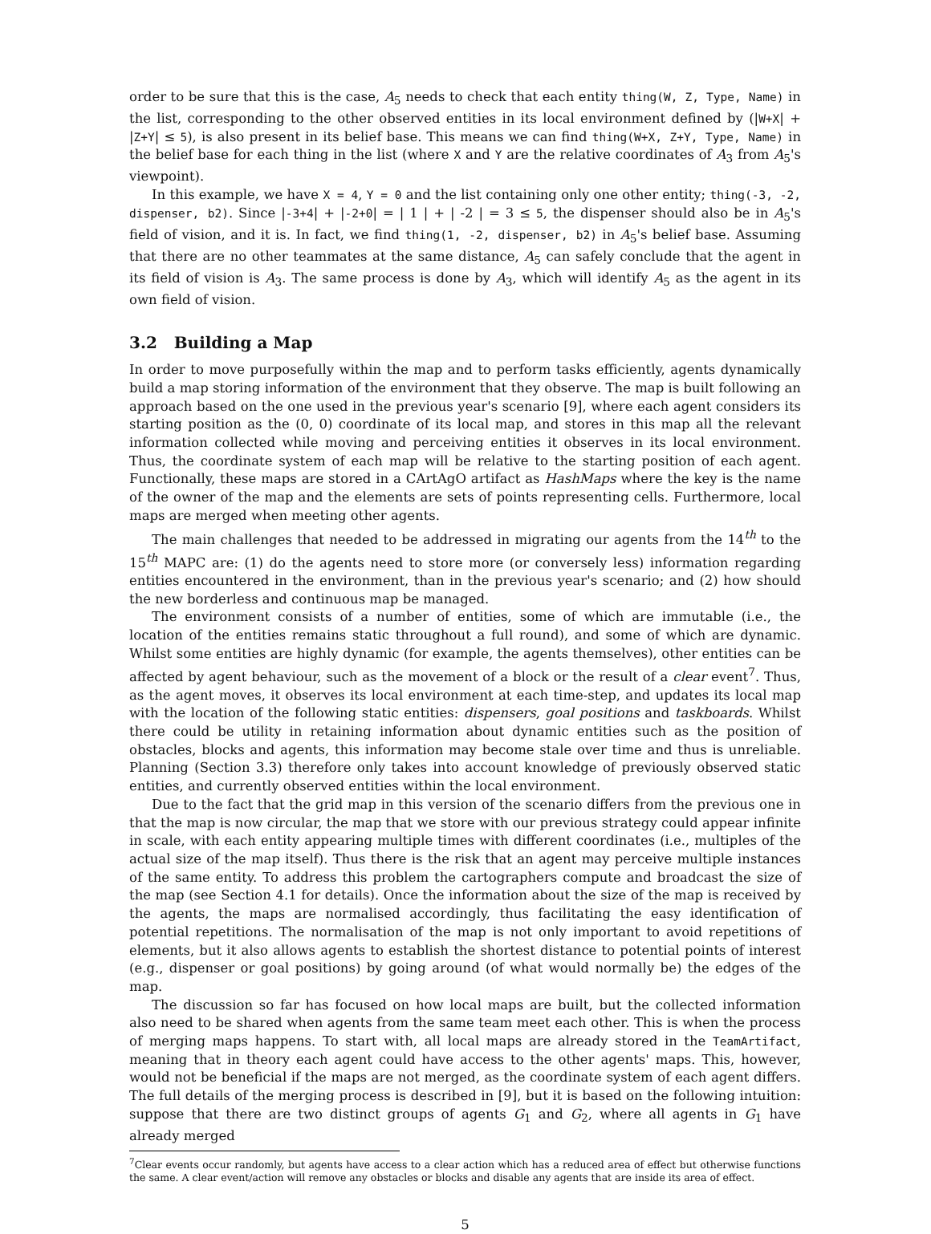order to be sure that this is the case, A<sub>5</sub> needs to check that each entity thing(W, Z, Type, Name) in the list, corresponding to the other observed entities in its local environment defined by (|W+X| + |Z+Y| ≤ 5), is also present in its belief base. This means we can find thing(W+X, Z+Y, Type, Name) in the belief base for each thing in the list (where X and Y are the relative coordinates of A<sub>3</sub> from A<sub>5</sub>'s viewpoint).
In this example, we have X = 4, Y = 0 and the list containing only one other entity; thing(-3, -2, dispenser, b2). Since |-3+4| + |-2+0| = | 1 | + | -2 | = 3 ≤ 5, the dispenser should also be in A<sub>5</sub>'s field of vision, and it is. In fact, we find thing(1, -2, dispenser, b2) in A<sub>5</sub>'s belief base. Assuming that there are no other teammates at the same distance, A<sub>5</sub> can safely conclude that the agent in its field of vision is A<sub>3</sub>. The same process is done by A<sub>3</sub>, which will identify A<sub>5</sub> as the agent in its own field of vision.
3.2 Building a Map
In order to move purposefully within the map and to perform tasks efficiently, agents dynamically build a map storing information of the environment that they observe. The map is built following an approach based on the one used in the previous year's scenario [9], where each agent considers its starting position as the (0, 0) coordinate of its local map, and stores in this map all the relevant information collected while moving and perceiving entities it observes in its local environment. Thus, the coordinate system of each map will be relative to the starting position of each agent. Functionally, these maps are stored in a CArtAgO artifact as HashMaps where the key is the name of the owner of the map and the elements are sets of points representing cells. Furthermore, local maps are merged when meeting other agents.
The main challenges that needed to be addressed in migrating our agents from the 14<sup>th</sup> to the 15<sup>th</sup> MAPC are: (1) do the agents need to store more (or conversely less) information regarding entities encountered in the environment, than in the previous year's scenario; and (2) how should the new borderless and continuous map be managed.
The environment consists of a number of entities, some of which are immutable (i.e., the location of the entities remains static throughout a full round), and some of which are dynamic. Whilst some entities are highly dynamic (for example, the agents themselves), other entities can be affected by agent behaviour, such as the movement of a block or the result of a clear event<sup>7</sup>. Thus, as the agent moves, it observes its local environment at each time-step, and updates its local map with the location of the following static entities: dispensers, goal positions and taskboards. Whilst there could be utility in retaining information about dynamic entities such as the position of obstacles, blocks and agents, this information may become stale over time and thus is unreliable. Planning (Section 3.3) therefore only takes into account knowledge of previously observed static entities, and currently observed entities within the local environment.
Due to the fact that the grid map in this version of the scenario differs from the previous one in that the map is now circular, the map that we store with our previous strategy could appear infinite in scale, with each entity appearing multiple times with different coordinates (i.e., multiples of the actual size of the map itself). Thus there is the risk that an agent may perceive multiple instances of the same entity. To address this problem the cartographers compute and broadcast the size of the map (see Section 4.1 for details). Once the information about the size of the map is received by the agents, the maps are normalised accordingly, thus facilitating the easy identification of potential repetitions. The normalisation of the map is not only important to avoid repetitions of elements, but it also allows agents to establish the shortest distance to potential points of interest (e.g., dispenser or goal positions) by going around (of what would normally be) the edges of the map.
The discussion so far has focused on how local maps are built, but the collected information also need to be shared when agents from the same team meet each other. This is when the process of merging maps happens. To start with, all local maps are already stored in the TeamArtifact, meaning that in theory each agent could have access to the other agents' maps. This, however, would not be beneficial if the maps are not merged, as the coordinate system of each agent differs. The full details of the merging process is described in [9], but it is based on the following intuition: suppose that there are two distinct groups of agents G<sub>1</sub> and G<sub>2</sub>, where all agents in G<sub>1</sub> have already merged
<sup>7</sup> Clear events occur randomly, but agents have access to a clear action which has a reduced area of effect but otherwise functions the same. A clear event/action will remove any obstacles or blocks and disable any agents that are inside its area of effect.
5